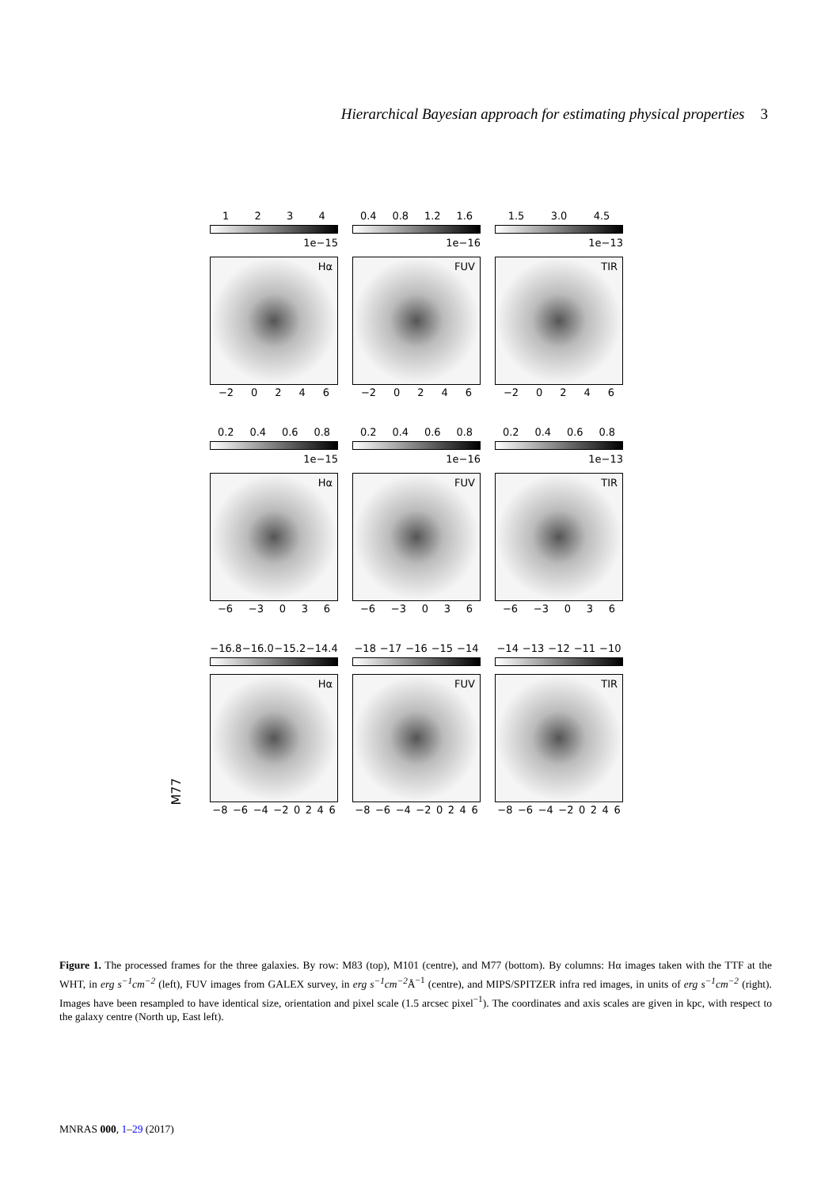Hierarchical Bayesian approach for estimating physical properties 3
1 2 3 4
1e−15
Hα
−2 0 2 4 6
0.4 0.8 1.2 1.6
1e−16
FUV
−2 0 2 4 6
1.5 3.0 4.5
1e−13
TIR
−2 0 2 4 6
0.2 0.4 0.6 0.8
1e−15
Hα
−6 −3 0 3 6
0.2 0.4 0.6 0.8
1e−16
FUV
−6 −3 0 3 6
0.2 0.4 0.6 0.8
1e−13
TIR
−6 −3 0 3 6
−16.8 −16.0 −15.2 −14.4
Hα
−8 −6 −4 −2 0 2 4 6
−18 −17 −16 −15 −14
FUV
−8 −6 −4 −2 0 2 4 6
−14 −13 −12 −11 −10
TIR
−8 −6 −4 −2 0 2 4 6
M77
Figure 1. The processed frames for the three galaxies. By row: M83 (top), M101 (centre), and M77 (bottom). By columns: Hα images taken with the TTF at the WHT, in erg s<sup>−1</sup>cm<sup>−2</sup> (left), FUV images from GALEX survey, in erg s<sup>−1</sup>cm<sup>−2</sup> Å<sup>−1</sup> (centre), and MIPS/SPITZER infra red images, in units of erg s<sup>−1</sup>cm<sup>−2</sup> (right). Images have been resampled to have identical size, orientation and pixel scale (1.5 arcsec pixel<sup>−1</sup>). The coordinates and axis scales are given in kpc, with respect to the galaxy centre (North up, East left).
MNRAS 000, 1–29 (2017)